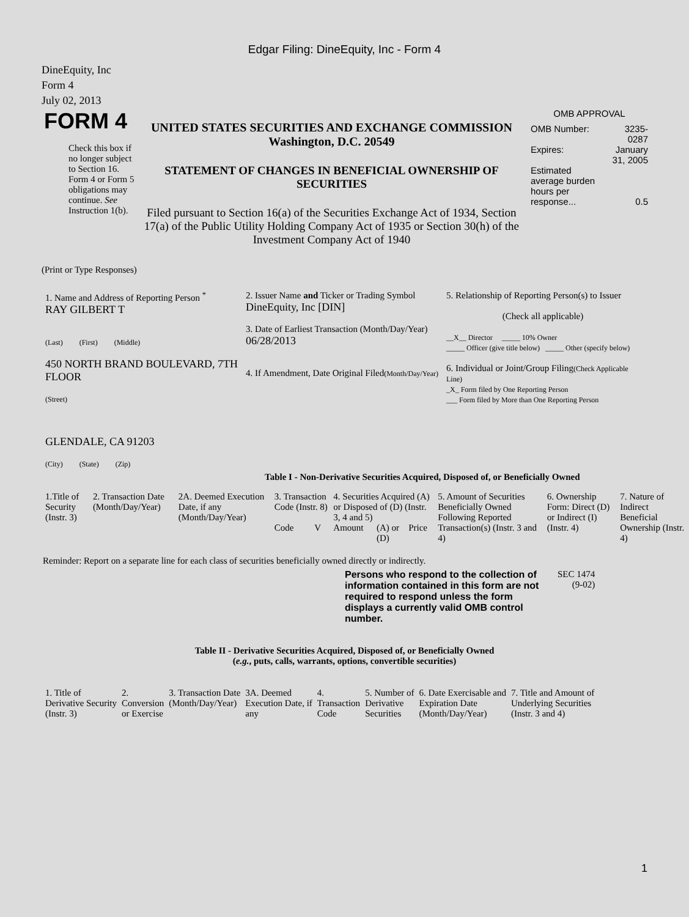Edgar Filing: DineEquity, Inc - Form 4
DineEquity, Inc
Form 4
July 02, 2013
| FORM 4 Check this box if no longer subject to Section 16. Form 4 or Form 5 obligations may continue. See Instruction 1(b). | UNITED STATES SECURITIES AND EXCHANGE COMMISSION Washington, D.C. 20549 STATEMENT OF CHANGES IN BENEFICIAL OWNERSHIP OF SECURITIES Filed pursuant to Section 16(a) of the Securities Exchange Act of 1934, Section 17(a) of the Public Utility Holding Company Act of 1935 or Section 30(h) of the Investment Company Act of 1940 | OMB APPROVAL / OMB Number: / 3235-0287 / / Expires: / January 31, 2005 / / Estimated average burden hours per response... / 0.5 / |
(Print or Type Responses)
| 1. Name and Address of Reporting Person <sup>*</sup> RAY GILBERT T (Last) (First) (Middle) 450 NORTH BRAND BOULEVARD, 7TH FLOOR (Street) GLENDALE, CA 91203 (City) (State) (Zip) | 2. Issuer Name and Ticker or Trading Symbol DineEquity, Inc [DIN] 3. Date of Earliest Transaction (Month/Day/Year) 06/28/2013 4. If Amendment, Date Original Filed (Month/Day/Year) | 5. Relationship of Reporting Person(s) to Issuer (Check all applicable) __X__ Director _____ 10% Owner _____ Officer (give title below) _____ Other (specify below) 6. Individual or Joint/Group Filing (Check Applicable Line) _X_ Form filed by One Reporting Person ___ Form filed by More than One Reporting Person |
Table I - Non-Derivative Securities Acquired, Disposed of, or Beneficially Owned
| 1.Title of Security (Instr. 3) | 2. Transaction Date (Month/Day/Year) | 2A. Deemed Execution Date, if any (Month/Day/Year) | 3. Transaction Code (Instr. 8) | | 4. Securities Acquired (A) or Disposed of (D) (Instr. 3, 4 and 5) | | | 5. Amount of Securities Beneficially Owned Following Reported Transaction(s) (Instr. 3 and 4) | 6. Ownership Form: Direct (D) or Indirect (I) (Instr. 4) | 7. Nature of Indirect Beneficial Ownership (Instr. 4) |
| --- | --- | --- | --- | --- | --- | --- | --- | --- | --- | --- |
| | | | Code | V | Amount | (A) or (D) | Price | | | |
Reminder: Report on a separate line for each class of securities beneficially owned directly or indirectly.
| Persons who respond to the collection of information contained in this form are not required to respond unless the form displays a currently valid OMB control number. | SEC 1474 (9-02) |
Table II - Derivative Securities Acquired, Disposed of, or Beneficially Owned
(e.g., puts, calls, warrants, options, convertible securities)
| 1. Title of Derivative Security (Instr. 3) | 2. Conversion or Exercise | 3. Transaction Date (Month/Day/Year) | 3A. Deemed Execution Date, if any | 4. Transaction Code | 5. Number of Derivative Securities | 6. Date Exercisable and Expiration Date (Month/Day/Year) | 7. Title and Amount of Underlying Securities (Instr. 3 and 4) |
| --- | --- | --- | --- | --- | --- | --- | --- |
1